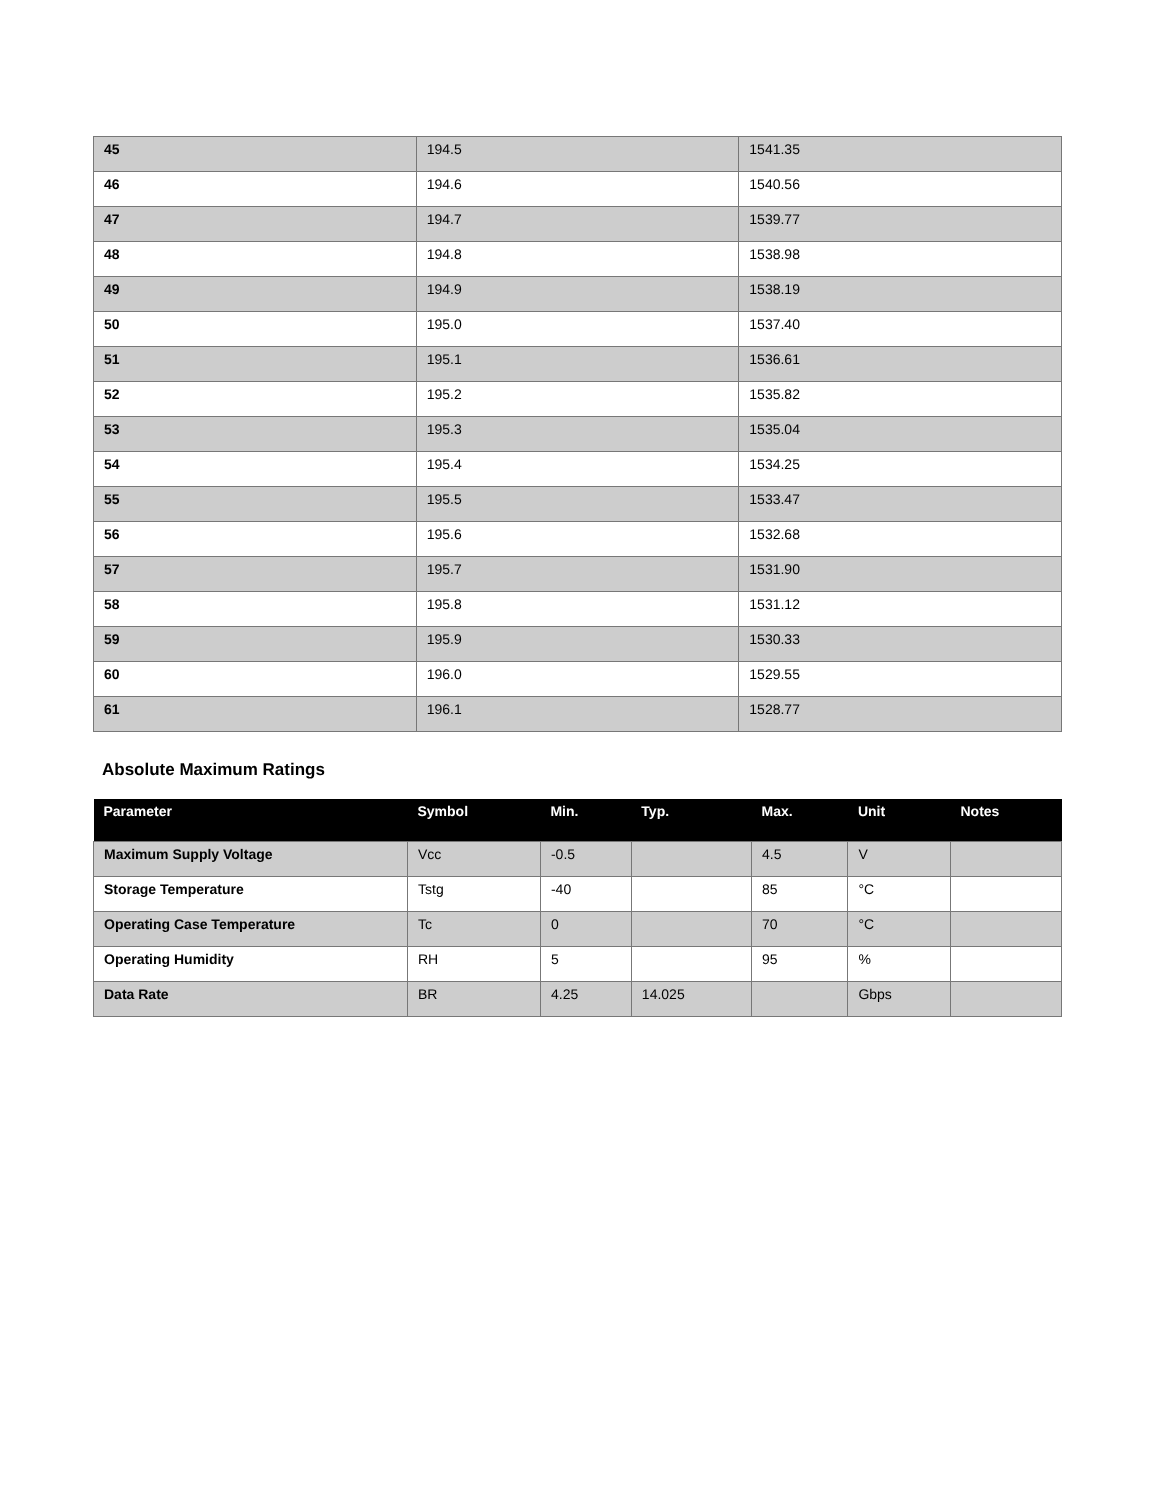| 45 | 194.5 | 1541.35 |
| 46 | 194.6 | 1540.56 |
| 47 | 194.7 | 1539.77 |
| 48 | 194.8 | 1538.98 |
| 49 | 194.9 | 1538.19 |
| 50 | 195.0 | 1537.40 |
| 51 | 195.1 | 1536.61 |
| 52 | 195.2 | 1535.82 |
| 53 | 195.3 | 1535.04 |
| 54 | 195.4 | 1534.25 |
| 55 | 195.5 | 1533.47 |
| 56 | 195.6 | 1532.68 |
| 57 | 195.7 | 1531.90 |
| 58 | 195.8 | 1531.12 |
| 59 | 195.9 | 1530.33 |
| 60 | 196.0 | 1529.55 |
| 61 | 196.1 | 1528.77 |
Absolute Maximum Ratings
| Parameter | Symbol | Min. | Typ. | Max. | Unit | Notes |
| --- | --- | --- | --- | --- | --- | --- |
| Maximum Supply Voltage | Vcc | -0.5 | | 4.5 | V | |
| Storage Temperature | Tstg | -40 | | 85 | °C | |
| Operating Case Temperature | Tc | 0 | | 70 | °C | |
| Operating Humidity | RH | 5 | | 95 | % | |
| Data Rate | BR | 4.25 | 14.025 | | Gbps | |